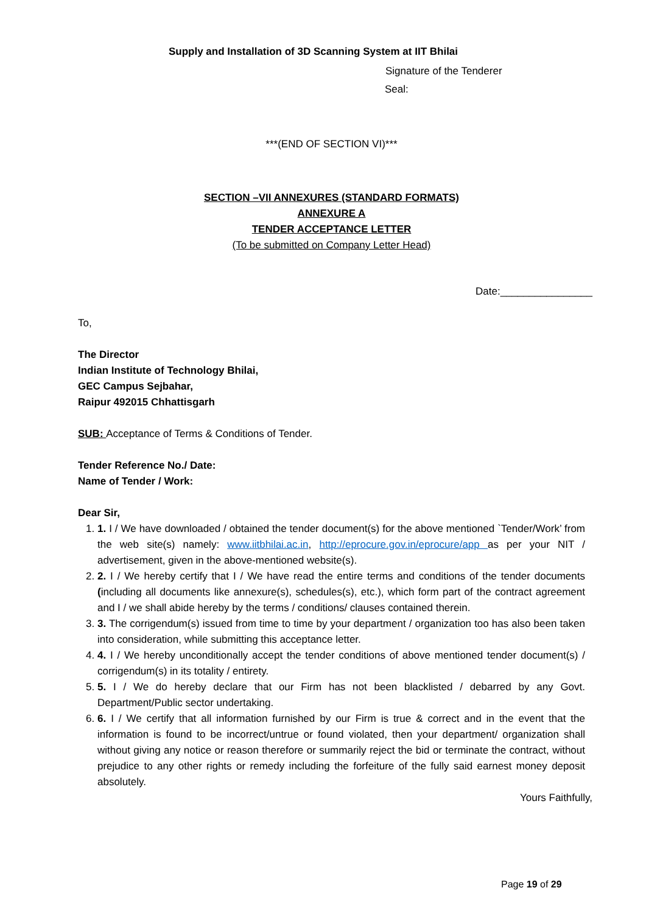Supply and Installation of 3D Scanning System at IIT Bhilai
Signature of the Tenderer
Seal:
***(END OF SECTION VI)***
SECTION –VII ANNEXURES (STANDARD FORMATS)
ANNEXURE A
TENDER ACCEPTANCE LETTER
(To be submitted on Company Letter Head)
Date:________________
To,
The Director
Indian Institute of Technology Bhilai,
GEC Campus Sejbahar,
Raipur 492015 Chhattisgarh
SUB: Acceptance of Terms & Conditions of Tender.
Tender Reference No./ Date:
Name of Tender / Work:
Dear Sir,
1. 1. I / We have downloaded / obtained the tender document(s) for the above mentioned `Tender/Work’ from the web site(s) namely: www.iitbhilai.ac.in, http://eprocure.gov.in/eprocure/app as per your NIT / advertisement, given in the above-mentioned website(s).
2. 2. I / We hereby certify that I / We have read the entire terms and conditions of the tender documents (including all documents like annexure(s), schedules(s), etc.), which form part of the contract agreement and I / we shall abide hereby by the terms / conditions/ clauses contained therein.
3. 3. The corrigendum(s) issued from time to time by your department / organization too has also been taken into consideration, while submitting this acceptance letter.
4. 4. I / We hereby unconditionally accept the tender conditions of above mentioned tender document(s) / corrigendum(s) in its totality / entirety.
5. 5. I / We do hereby declare that our Firm has not been blacklisted / debarred by any Govt. Department/Public sector undertaking.
6. 6. I / We certify that all information furnished by our Firm is true & correct and in the event that the information is found to be incorrect/untrue or found violated, then your department/ organization shall without giving any notice or reason therefore or summarily reject the bid or terminate the contract, without prejudice to any other rights or remedy including the forfeiture of the fully said earnest money deposit absolutely.
Yours Faithfully,
Page 19 of 29